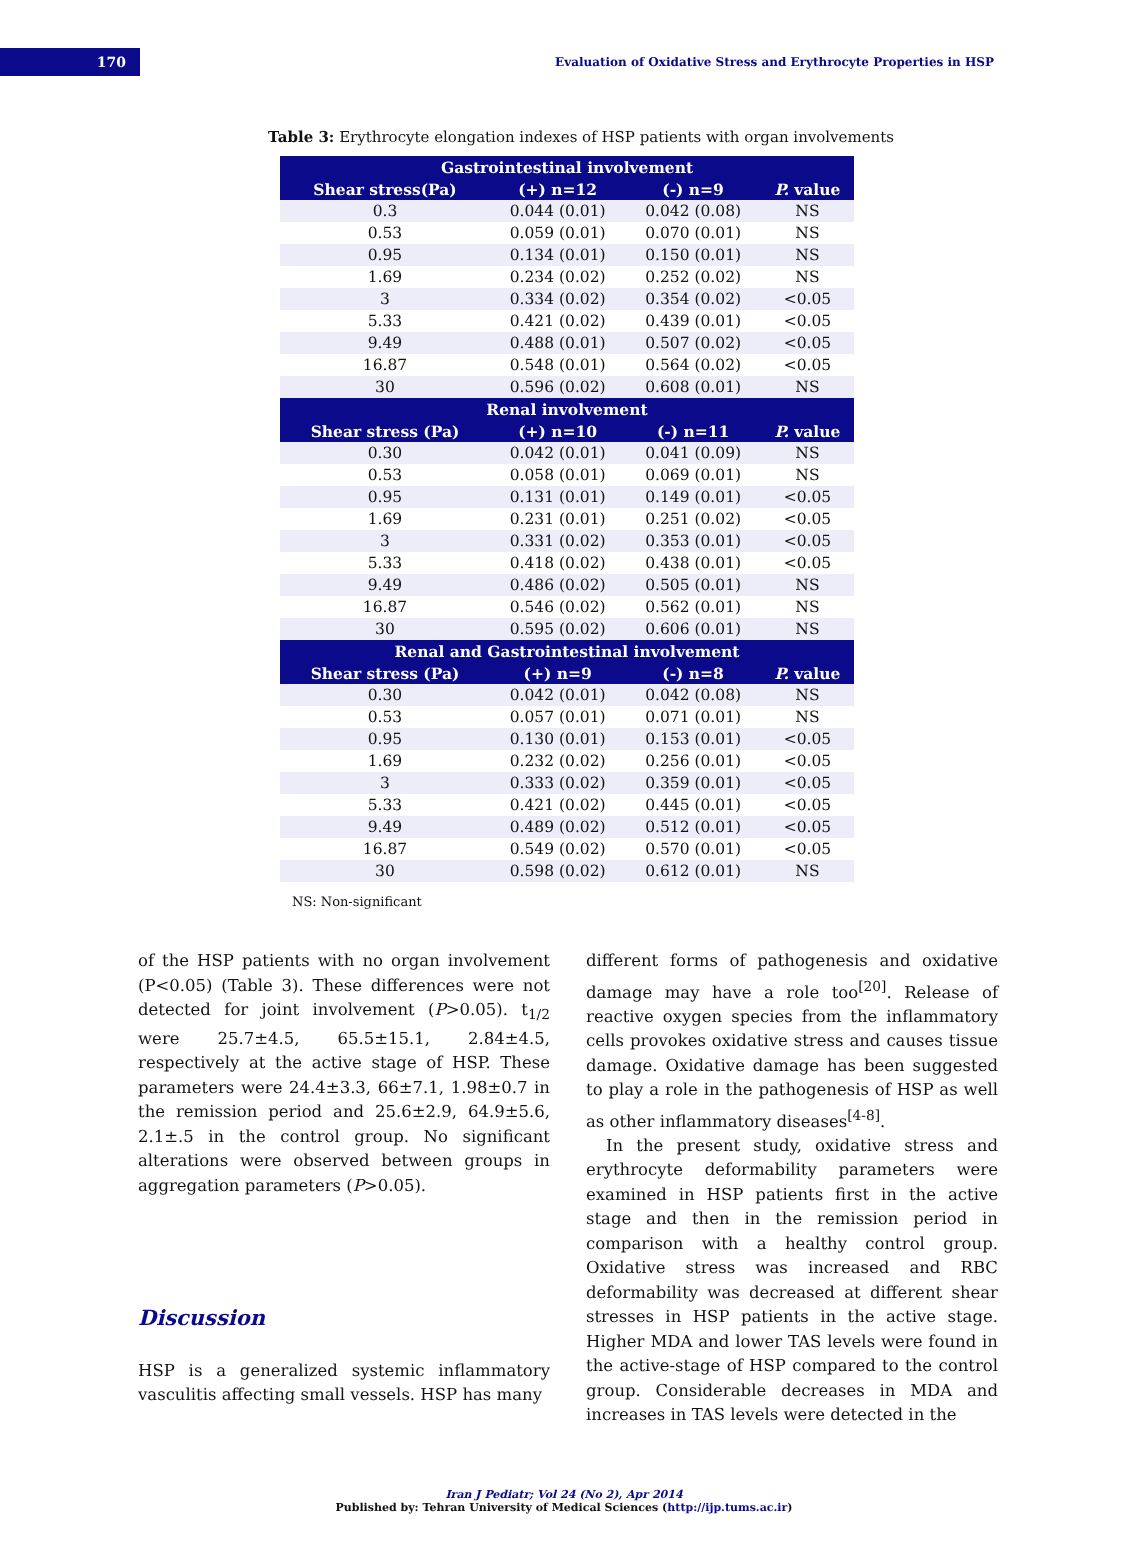170
Evaluation of Oxidative Stress and Erythrocyte Properties in HSP
Table 3: Erythrocyte elongation indexes of HSP patients with organ involvements
| Gastrointestinal involvement | | | |
| --- | --- | --- | --- |
| Shear stress(Pa) | (+) n=12 | (-) n=9 | P. value |
| 0.3 | 0.044 (0.01) | 0.042 (0.08) | NS |
| 0.53 | 0.059 (0.01) | 0.070 (0.01) | NS |
| 0.95 | 0.134 (0.01) | 0.150 (0.01) | NS |
| 1.69 | 0.234 (0.02) | 0.252 (0.02) | NS |
| 3 | 0.334 (0.02) | 0.354 (0.02) | <0.05 |
| 5.33 | 0.421 (0.02) | 0.439 (0.01) | <0.05 |
| 9.49 | 0.488 (0.01) | 0.507 (0.02) | <0.05 |
| 16.87 | 0.548 (0.01) | 0.564 (0.02) | <0.05 |
| 30 | 0.596 (0.02) | 0.608 (0.01) | NS |
| Renal involvement | | | |
| Shear stress (Pa) | (+) n=10 | (-) n=11 | P. value |
| 0.30 | 0.042 (0.01) | 0.041 (0.09) | NS |
| 0.53 | 0.058 (0.01) | 0.069 (0.01) | NS |
| 0.95 | 0.131 (0.01) | 0.149 (0.01) | <0.05 |
| 1.69 | 0.231 (0.01) | 0.251 (0.02) | <0.05 |
| 3 | 0.331 (0.02) | 0.353 (0.01) | <0.05 |
| 5.33 | 0.418 (0.02) | 0.438 (0.01) | <0.05 |
| 9.49 | 0.486 (0.02) | 0.505 (0.01) | NS |
| 16.87 | 0.546 (0.02) | 0.562 (0.01) | NS |
| 30 | 0.595 (0.02) | 0.606 (0.01) | NS |
| Renal and Gastrointestinal involvement | | | |
| Shear stress (Pa) | (+) n=9 | (-) n=8 | P. value |
| 0.30 | 0.042 (0.01) | 0.042 (0.08) | NS |
| 0.53 | 0.057 (0.01) | 0.071 (0.01) | NS |
| 0.95 | 0.130 (0.01) | 0.153 (0.01) | <0.05 |
| 1.69 | 0.232 (0.02) | 0.256 (0.01) | <0.05 |
| 3 | 0.333 (0.02) | 0.359 (0.01) | <0.05 |
| 5.33 | 0.421 (0.02) | 0.445 (0.01) | <0.05 |
| 9.49 | 0.489 (0.02) | 0.512 (0.01) | <0.05 |
| 16.87 | 0.549 (0.02) | 0.570 (0.01) | <0.05 |
| 30 | 0.598 (0.02) | 0.612 (0.01) | NS |
NS: Non-significant
of the HSP patients with no organ involvement (P<0.05) (Table 3). These differences were not detected for joint involvement (P>0.05). t<sub>1/2</sub> were 25.7±4.5, 65.5±15.1, 2.84±4.5, respectively at the active stage of HSP. These parameters were 24.4±3.3, 66±7.1, 1.98±0.7 in the remission period and 25.6±2.9, 64.9±5.6, 2.1±.5 in the control group. No significant alterations were observed between groups in aggregation parameters (P>0.05).
Discussion
HSP is a generalized systemic inflammatory vasculitis affecting small vessels. HSP has many
different forms of pathogenesis and oxidative damage may have a role too<sup>[20]</sup>. Release of reactive oxygen species from the inflammatory cells provokes oxidative stress and causes tissue damage. Oxidative damage has been suggested to play a role in the pathogenesis of HSP as well as other inflammatory diseases<sup>[4-8]</sup>.
In the present study, oxidative stress and erythrocyte deformability parameters were examined in HSP patients first in the active stage and then in the remission period in comparison with a healthy control group. Oxidative stress was increased and RBC deformability was decreased at different shear stresses in HSP patients in the active stage. Higher MDA and lower TAS levels were found in the active-stage of HSP compared to the control group. Considerable decreases in MDA and increases in TAS levels were detected in the
Iran J Pediatr; Vol 24 (No 2), Apr 2014
Published by: Tehran University of Medical Sciences (http://ijp.tums.ac.ir)